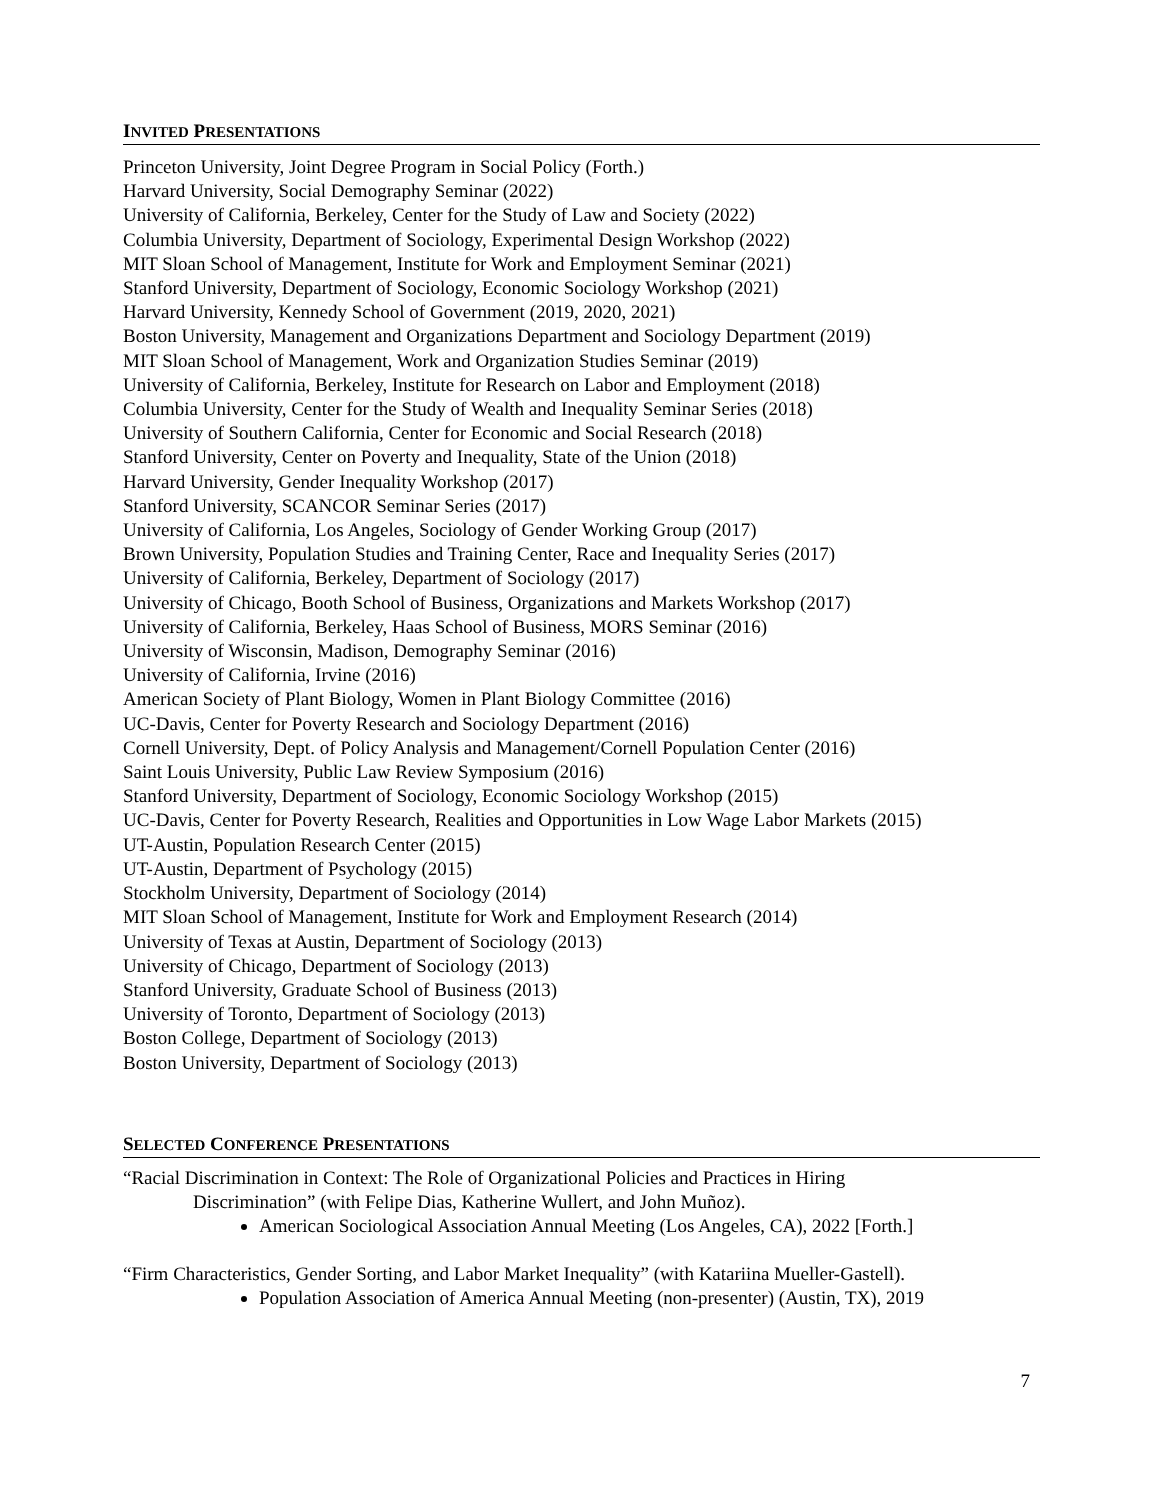INVITED PRESENTATIONS
Princeton University, Joint Degree Program in Social Policy (Forth.)
Harvard University, Social Demography Seminar (2022)
University of California, Berkeley, Center for the Study of Law and Society (2022)
Columbia University, Department of Sociology, Experimental Design Workshop (2022)
MIT Sloan School of Management, Institute for Work and Employment Seminar (2021)
Stanford University, Department of Sociology, Economic Sociology Workshop (2021)
Harvard University, Kennedy School of Government (2019, 2020, 2021)
Boston University, Management and Organizations Department and Sociology Department (2019)
MIT Sloan School of Management, Work and Organization Studies Seminar (2019)
University of California, Berkeley, Institute for Research on Labor and Employment (2018)
Columbia University, Center for the Study of Wealth and Inequality Seminar Series (2018)
University of Southern California, Center for Economic and Social Research (2018)
Stanford University, Center on Poverty and Inequality, State of the Union (2018)
Harvard University, Gender Inequality Workshop (2017)
Stanford University, SCANCOR Seminar Series (2017)
University of California, Los Angeles, Sociology of Gender Working Group (2017)
Brown University, Population Studies and Training Center, Race and Inequality Series (2017)
University of California, Berkeley, Department of Sociology (2017)
University of Chicago, Booth School of Business, Organizations and Markets Workshop (2017)
University of California, Berkeley, Haas School of Business, MORS Seminar (2016)
University of Wisconsin, Madison, Demography Seminar (2016)
University of California, Irvine (2016)
American Society of Plant Biology, Women in Plant Biology Committee (2016)
UC-Davis, Center for Poverty Research and Sociology Department (2016)
Cornell University, Dept. of Policy Analysis and Management/Cornell Population Center (2016)
Saint Louis University, Public Law Review Symposium (2016)
Stanford University, Department of Sociology, Economic Sociology Workshop (2015)
UC-Davis, Center for Poverty Research, Realities and Opportunities in Low Wage Labor Markets (2015)
UT-Austin, Population Research Center (2015)
UT-Austin, Department of Psychology (2015)
Stockholm University, Department of Sociology (2014)
MIT Sloan School of Management, Institute for Work and Employment Research (2014)
University of Texas at Austin, Department of Sociology (2013)
University of Chicago, Department of Sociology (2013)
Stanford University, Graduate School of Business (2013)
University of Toronto, Department of Sociology (2013)
Boston College, Department of Sociology (2013)
Boston University, Department of Sociology (2013)
SELECTED CONFERENCE PRESENTATIONS
“Racial Discrimination in Context: The Role of Organizational Policies and Practices in Hiring
Discrimination” (with Felipe Dias, Katherine Wullert, and John Muñoz).
American Sociological Association Annual Meeting (Los Angeles, CA), 2022 [Forth.]
“Firm Characteristics, Gender Sorting, and Labor Market Inequality” (with Katariina Mueller-Gastell).
Population Association of America Annual Meeting (non-presenter) (Austin, TX), 2019
7